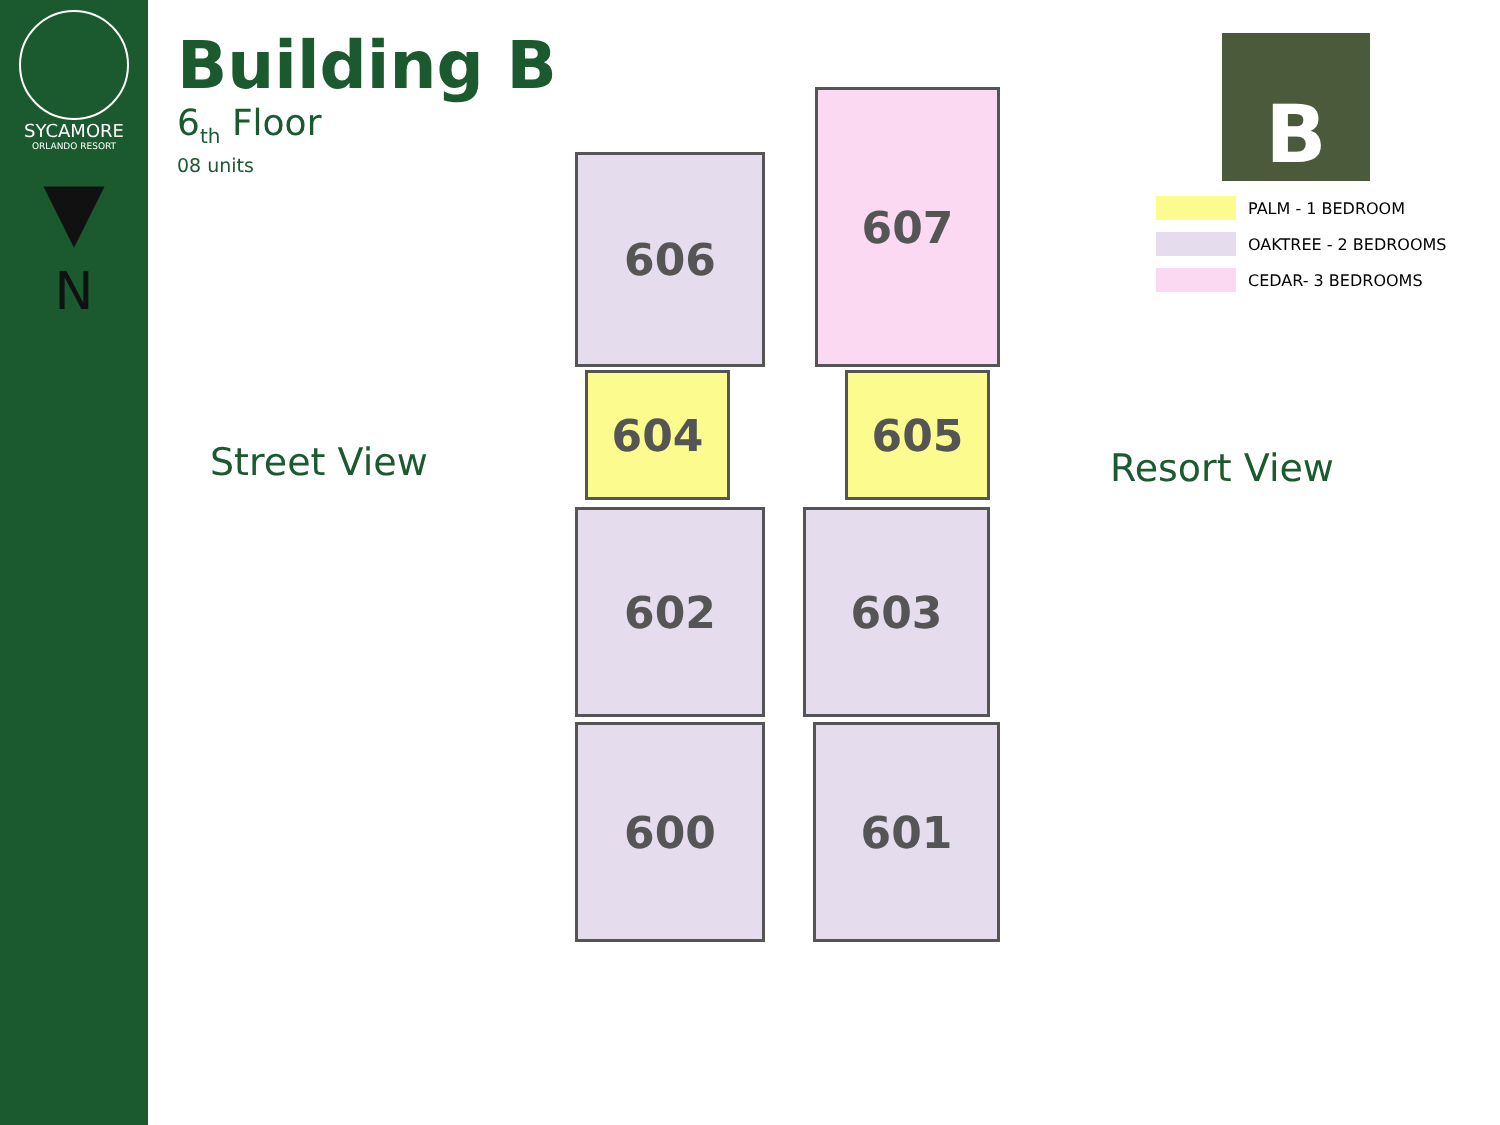SYCAMORE
ORLANDO RESORT
▼
N
Building B
6<sub>th</sub> Floor
08 units
Street View Resort View
606
607
604 605
602 603
600 601
B
PALM - 1 BEDROOM
OAKTREE - 2 BEDROOMS
CEDAR- 3 BEDROOMS